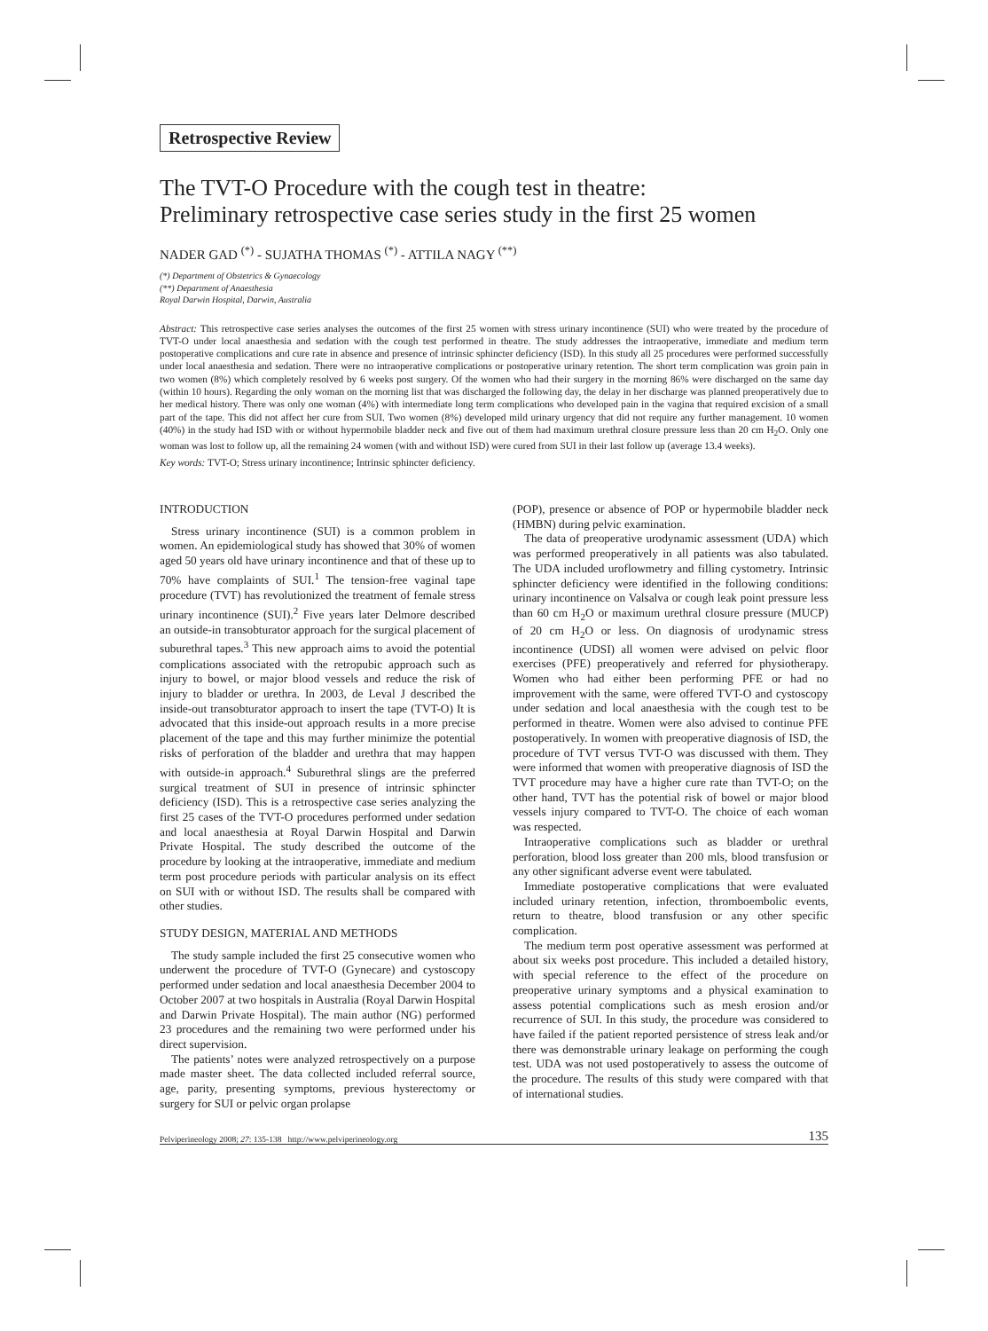Retrospective Review
The TVT-O Procedure with the cough test in theatre:
Preliminary retrospective case series study in the first 25 women
NADER GAD <sup>(*)</sup> - SUJATHA THOMAS <sup>(*)</sup> - ATTILA NAGY <sup>(**)</sup>
(*) Department of Obstetrics & Gynaecology
(**) Department of Anaesthesia
Royal Darwin Hospital, Darwin, Australia
Abstract: This retrospective case series analyses the outcomes of the first 25 women with stress urinary incontinence (SUI) who were treated by the procedure of TVT-O under local anaesthesia and sedation with the cough test performed in theatre. The study addresses the intraoperative, immediate and medium term postoperative complications and cure rate in absence and presence of intrinsic sphincter deficiency (ISD). In this study all 25 procedures were performed successfully under local anaesthesia and sedation. There were no intraoperative complications or postoperative urinary retention. The short term complication was groin pain in two women (8%) which completely resolved by 6 weeks post surgery. Of the women who had their surgery in the morning 86% were discharged on the same day (within 10 hours). Regarding the only woman on the morning list that was discharged the following day, the delay in her discharge was planned preoperatively due to her medical history. There was only one woman (4%) with intermediate long term complications who developed pain in the vagina that required excision of a small part of the tape. This did not affect her cure from SUI. Two women (8%) developed mild urinary urgency that did not require any further management. 10 women (40%) in the study had ISD with or without hypermobile bladder neck and five out of them had maximum urethral closure pressure less than 20 cm H<sub>2</sub>O. Only one woman was lost to follow up, all the remaining 24 women (with and without ISD) were cured from SUI in their last follow up (average 13.4 weeks).
Key words: TVT-O; Stress urinary incontinence; Intrinsic sphincter deficiency.
INTRODUCTION
Stress urinary incontinence (SUI) is a common problem in women. An epidemiological study has showed that 30% of women aged 50 years old have urinary incontinence and that of these up to 70% have complaints of SUI.<sup>1</sup> The tension-free vaginal tape procedure (TVT) has revolutionized the treatment of female stress urinary incontinence (SUI).<sup>2</sup> Five years later Delmore described an outside-in transobturator approach for the surgical placement of suburethral tapes.<sup>3</sup> This new approach aims to avoid the potential complications associated with the retropubic approach such as injury to bowel, or major blood vessels and reduce the risk of injury to bladder or urethra. In 2003, de Leval J described the inside-out transobturator approach to insert the tape (TVT-O) It is advocated that this inside-out approach results in a more precise placement of the tape and this may further minimize the potential risks of perforation of the bladder and urethra that may happen with outside-in approach.<sup>4</sup> Suburethral slings are the preferred surgical treatment of SUI in presence of intrinsic sphincter deficiency (ISD). This is a retrospective case series analyzing the first 25 cases of the TVT-O procedures performed under sedation and local anaesthesia at Royal Darwin Hospital and Darwin Private Hospital. The study described the outcome of the procedure by looking at the intraoperative, immediate and medium term post procedure periods with particular analysis on its effect on SUI with or without ISD. The results shall be compared with other studies.
STUDY DESIGN, MATERIAL AND METHODS
The study sample included the first 25 consecutive women who underwent the procedure of TVT-O (Gynecare) and cystoscopy performed under sedation and local anaesthesia December 2004 to October 2007 at two hospitals in Australia (Royal Darwin Hospital and Darwin Private Hospital). The main author (NG) performed 23 procedures and the remaining two were performed under his direct supervision.
The patients’ notes were analyzed retrospectively on a purpose made master sheet. The data collected included referral source, age, parity, presenting symptoms, previous hysterectomy or surgery for SUI or pelvic organ prolapse
(POP), presence or absence of POP or hypermobile bladder neck (HMBN) during pelvic examination.
The data of preoperative urodynamic assessment (UDA) which was performed preoperatively in all patients was also tabulated. The UDA included uroflowmetry and filling cystometry. Intrinsic sphincter deficiency were identified in the following conditions: urinary incontinence on Valsalva or cough leak point pressure less than 60 cm H<sub>2</sub>O or maximum urethral closure pressure (MUCP) of 20 cm H<sub>2</sub>O or less. On diagnosis of urodynamic stress incontinence (UDSI) all women were advised on pelvic floor exercises (PFE) preoperatively and referred for physiotherapy. Women who had either been performing PFE or had no improvement with the same, were offered TVT-O and cystoscopy under sedation and local anaesthesia with the cough test to be performed in theatre. Women were also advised to continue PFE postoperatively. In women with preoperative diagnosis of ISD, the procedure of TVT versus TVT-O was discussed with them. They were informed that women with preoperative diagnosis of ISD the TVT procedure may have a higher cure rate than TVT-O; on the other hand, TVT has the potential risk of bowel or major blood vessels injury compared to TVT-O. The choice of each woman was respected.
Intraoperative complications such as bladder or urethral perforation, blood loss greater than 200 mls, blood transfusion or any other significant adverse event were tabulated.
Immediate postoperative complications that were evaluated included urinary retention, infection, thromboembolic events, return to theatre, blood transfusion or any other specific complication.
The medium term post operative assessment was performed at about six weeks post procedure. This included a detailed history, with special reference to the effect of the procedure on preoperative urinary symptoms and a physical examination to assess potential complications such as mesh erosion and/or recurrence of SUI. In this study, the procedure was considered to have failed if the patient reported persistence of stress leak and/or there was demonstrable urinary leakage on performing the cough test. UDA was not used postoperatively to assess the outcome of the procedure. The results of this study were compared with that of international studies.
Pelviperineology 2008; 27: 135-138 http://www.pelviperineology.org 135